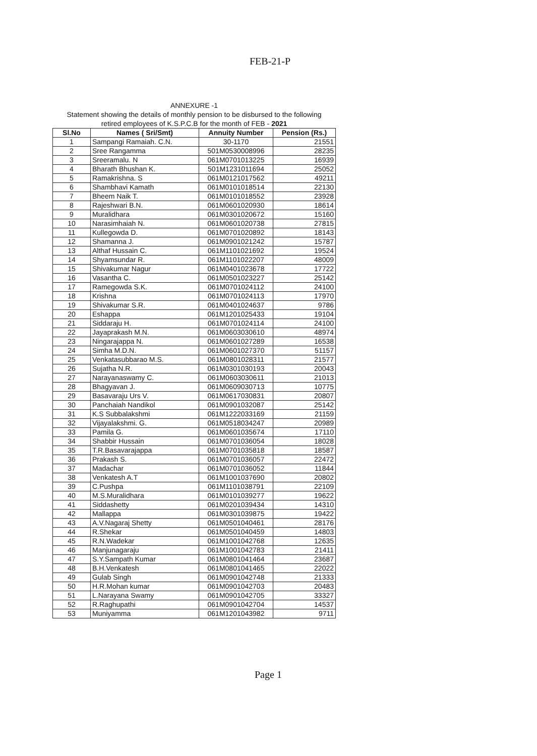FEB-21-P
ANNEXURE -1
Statement showing the details of monthly pension to be disbursed to the following
retired employees of K.S.P.C.B for the month of FEB - 2021
| Sl.No | Names ( Sri/Smt) | Annuity Number | Pension (Rs.) |
| --- | --- | --- | --- |
| 1 | Sampangi Ramaiah. C.N. | 30-1170 | 21551 |
| 2 | Sree Rangamma | 501M0530008996 | 28235 |
| 3 | Sreeramalu. N | 061M0701013225 | 16939 |
| 4 | Bharath Bhushan K. | 501M1231011694 | 25052 |
| 5 | Ramakrishna. S | 061M0121017562 | 49211 |
| 6 | Shambhavi Kamath | 061M0101018514 | 22130 |
| 7 | Bheem Naik T. | 061M0101018552 | 23928 |
| 8 | Rajeshwari B.N. | 061M0601020930 | 18614 |
| 9 | Muralidhara | 061M0301020672 | 15160 |
| 10 | Narasimhaiah N. | 061M0601020738 | 27815 |
| 11 | Kullegowda D. | 061M0701020892 | 18143 |
| 12 | Shamanna J. | 061M0901021242 | 15787 |
| 13 | Althaf Hussain C. | 061M1101021692 | 19524 |
| 14 | Shyamsundar R. | 061M1101022207 | 48009 |
| 15 | Shivakumar Nagur | 061M0401023678 | 17722 |
| 16 | Vasantha C. | 061M0501023227 | 25142 |
| 17 | Ramegowda S.K. | 061M0701024112 | 24100 |
| 18 | Krishna | 061M0701024113 | 17970 |
| 19 | Shivakumar S.R. | 061M0401024637 | 9786 |
| 20 | Eshappa | 061M1201025433 | 19104 |
| 21 | Siddaraju H. | 061M0701024114 | 24100 |
| 22 | Jayaprakash M.N. | 061M0603030610 | 48974 |
| 23 | Ningarajappa N. | 061M0601027289 | 16538 |
| 24 | Simha M.D.N. | 061M0601027370 | 51157 |
| 25 | Venkatasubbarao M.S. | 061M0801028311 | 21577 |
| 26 | Sujatha N.R. | 061M0301030193 | 20043 |
| 27 | Narayanaswamy C. | 061M0603030611 | 21013 |
| 28 | Bhagyavan J. | 061M0609030713 | 10775 |
| 29 | Basavaraju Urs V. | 061M0617030831 | 20807 |
| 30 | Panchaiah Nandikol | 061M0901032087 | 25142 |
| 31 | K.S Subbalakshmi | 061M1222033169 | 21159 |
| 32 | Vijayalakshmi. G. | 061M0518034247 | 20989 |
| 33 | Pamila G. | 061M0601035674 | 17110 |
| 34 | Shabbir Hussain | 061M0701036054 | 18028 |
| 35 | T.R.Basavarajappa | 061M0701035818 | 18587 |
| 36 | Prakash S. | 061M0701036057 | 22472 |
| 37 | Madachar | 061M0701036052 | 11844 |
| 38 | Venkatesh A.T | 061M1001037690 | 20802 |
| 39 | C.Pushpa | 061M1101038791 | 22109 |
| 40 | M.S.Muralidhara | 061M0101039277 | 19622 |
| 41 | Siddashetty | 061M0201039434 | 14310 |
| 42 | Mallappa | 061M0301039875 | 19422 |
| 43 | A.V.Nagaraj Shetty | 061M0501040461 | 28176 |
| 44 | R.Shekar | 061M0501040459 | 14803 |
| 45 | R.N.Wadekar | 061M1001042768 | 12635 |
| 46 | Manjunagaraju | 061M1001042783 | 21411 |
| 47 | S.Y.Sampath Kumar | 061M0801041464 | 23687 |
| 48 | B.H.Venkatesh | 061M0801041465 | 22022 |
| 49 | Gulab Singh | 061M0901042748 | 21333 |
| 50 | H.R.Mohan kumar | 061M0901042703 | 20483 |
| 51 | L.Narayana Swamy | 061M0901042705 | 33327 |
| 52 | R.Raghupathi | 061M0901042704 | 14537 |
| 53 | Muniyamma | 061M1201043982 | 9711 |
Page 1